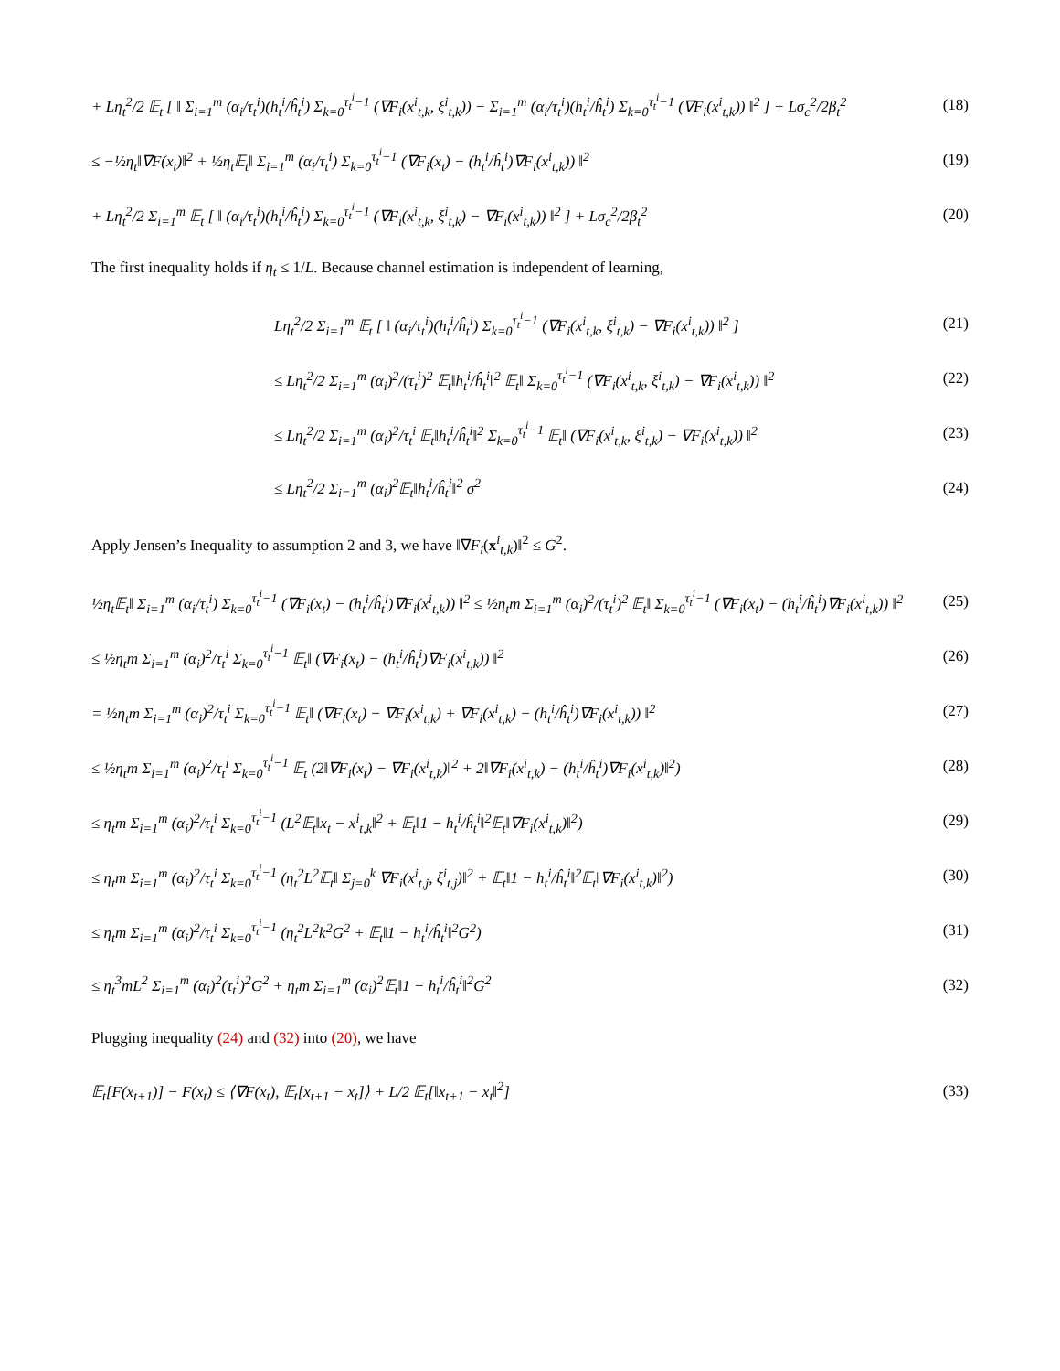+ Lη<sub>t</sub><sup>2</sup>/2 𝔼<sub>t</sub> [ ‖ Σ<sub>i=1</sub><sup>m</sup> (α<sub>i</sub>/τ<sub>t</sub><sup>i</sup>)(h<sub>t</sub><sup>i</sup>/ĥ<sub>t</sub><sup>i</sup>) Σ<sub>k=0</sub><sup>τ<sub>t</sub><sup>i</sup>−1</sup> (∇F<sub>i</sub>(x<sup>i</sup><sub>t,k</sub>, ξ<sup>i</sup><sub>t,k</sub>)) − Σ<sub>i=1</sub><sup>m</sup> (α<sub>i</sub>/τ<sub>t</sub><sup>i</sup>)(h<sub>t</sub><sup>i</sup>/ĥ<sub>t</sub><sup>i</sup>) Σ<sub>k=0</sub><sup>τ<sub>t</sub><sup>i</sup>−1</sup> (∇F<sub>i</sub>(x<sup>i</sup><sub>t,k</sub>)) ‖<sup>2</sup> ] + Lσ<sub>c</sub><sup>2</sup>/2β<sub>t</sub><sup>2</sup> (18)
≤ −½η<sub>t</sub>‖∇F(x<sub>t</sub>)‖<sup>2</sup> + ½η<sub>t</sub>𝔼<sub>t</sub>‖ Σ<sub>i=1</sub><sup>m</sup> (α<sub>i</sub>/τ<sub>t</sub><sup>i</sup>) Σ<sub>k=0</sub><sup>τ<sub>t</sub><sup>i</sup>−1</sup> (∇F<sub>i</sub>(x<sub>t</sub>) − (h<sub>t</sub><sup>i</sup>/ĥ<sub>t</sub><sup>i</sup>)∇F<sub>i</sub>(x<sup>i</sup><sub>t,k</sub>)) ‖<sup>2</sup> (19)
+ Lη<sub>t</sub><sup>2</sup>/2 Σ<sub>i=1</sub><sup>m</sup> 𝔼<sub>t</sub> [ ‖ (α<sub>i</sub>/τ<sub>t</sub><sup>i</sup>)(h<sub>t</sub><sup>i</sup>/ĥ<sub>t</sub><sup>i</sup>) Σ<sub>k=0</sub><sup>τ<sub>t</sub><sup>i</sup>−1</sup> (∇F<sub>i</sub>(x<sup>i</sup><sub>t,k</sub>, ξ<sup>i</sup><sub>t,k</sub>) − ∇F<sub>i</sub>(x<sup>i</sup><sub>t,k</sub>)) ‖<sup>2</sup> ] + Lσ<sub>c</sub><sup>2</sup>/2β<sub>t</sub><sup>2</sup> (20)
The first inequality holds if η<sub>t</sub> ≤ 1/L. Because channel estimation is independent of learning,
Lη<sub>t</sub><sup>2</sup>/2 Σ<sub>i=1</sub><sup>m</sup> 𝔼<sub>t</sub> [ ‖ (α<sub>i</sub>/τ<sub>t</sub><sup>i</sup>)(h<sub>t</sub><sup>i</sup>/ĥ<sub>t</sub><sup>i</sup>) Σ<sub>k=0</sub><sup>τ<sub>t</sub><sup>i</sup>−1</sup> (∇F<sub>i</sub>(x<sup>i</sup><sub>t,k</sub>, ξ<sup>i</sup><sub>t,k</sub>) − ∇F<sub>i</sub>(x<sup>i</sup><sub>t,k</sub>)) ‖<sup>2</sup> ] (21)
≤ Lη<sub>t</sub><sup>2</sup>/2 Σ<sub>i=1</sub><sup>m</sup> (α<sub>i</sub>)<sup>2</sup>/(τ<sub>t</sub><sup>i</sup>)<sup>2</sup> 𝔼<sub>t</sub>‖h<sub>t</sub><sup>i</sup>/ĥ<sub>t</sub><sup>i</sup>‖<sup>2</sup> 𝔼<sub>t</sub>‖ Σ<sub>k=0</sub><sup>τ<sub>t</sub><sup>i</sup>−1</sup> (∇F<sub>i</sub>(x<sup>i</sup><sub>t,k</sub>, ξ<sup>i</sup><sub>t,k</sub>) − ∇F<sub>i</sub>(x<sup>i</sup><sub>t,k</sub>)) ‖<sup>2</sup> (22)
≤ Lη<sub>t</sub><sup>2</sup>/2 Σ<sub>i=1</sub><sup>m</sup> (α<sub>i</sub>)<sup>2</sup>/τ<sub>t</sub><sup>i</sup> 𝔼<sub>t</sub>‖h<sub>t</sub><sup>i</sup>/ĥ<sub>t</sub><sup>i</sup>‖<sup>2</sup> Σ<sub>k=0</sub><sup>τ<sub>t</sub><sup>i</sup>−1</sup> 𝔼<sub>t</sub>‖ (∇F<sub>i</sub>(x<sup>i</sup><sub>t,k</sub>, ξ<sup>i</sup><sub>t,k</sub>) − ∇F<sub>i</sub>(x<sup>i</sup><sub>t,k</sub>)) ‖<sup>2</sup> (23)
≤ Lη<sub>t</sub><sup>2</sup>/2 Σ<sub>i=1</sub><sup>m</sup> (α<sub>i</sub>)<sup>2</sup>𝔼<sub>t</sub>‖h<sub>t</sub><sup>i</sup>/ĥ<sub>t</sub><sup>i</sup>‖<sup>2</sup> σ<sup>2</sup> (24)
Apply Jensen’s Inequality to assumption 2 and 3, we have ‖∇F<sub>i</sub>(x<sup>i</sup><sub>t,k</sub>)‖<sup>2</sup> ≤ G<sup>2</sup>.
½η<sub>t</sub>𝔼<sub>t</sub>‖ Σ<sub>i=1</sub><sup>m</sup> (α<sub>i</sub>/τ<sub>t</sub><sup>i</sup>) Σ<sub>k=0</sub><sup>τ<sub>t</sub><sup>i</sup>−1</sup> (∇F<sub>i</sub>(x<sub>t</sub>) − (h<sub>t</sub><sup>i</sup>/ĥ<sub>t</sub><sup>i</sup>)∇F<sub>i</sub>(x<sup>i</sup><sub>t,k</sub>)) ‖<sup>2</sup> ≤ ½η<sub>t</sub>m Σ<sub>i=1</sub><sup>m</sup> (α<sub>i</sub>)<sup>2</sup>/(τ<sub>t</sub><sup>i</sup>)<sup>2</sup> 𝔼<sub>t</sub>‖ Σ<sub>k=0</sub><sup>τ<sub>t</sub><sup>i</sup>−1</sup> (∇F<sub>i</sub>(x<sub>t</sub>) − (h<sub>t</sub><sup>i</sup>/ĥ<sub>t</sub><sup>i</sup>)∇F<sub>i</sub>(x<sup>i</sup><sub>t,k</sub>)) ‖<sup>2</sup> (25)
≤ ½η<sub>t</sub>m Σ<sub>i=1</sub><sup>m</sup> (α<sub>i</sub>)<sup>2</sup>/τ<sub>t</sub><sup>i</sup> Σ<sub>k=0</sub><sup>τ<sub>t</sub><sup>i</sup>−1</sup> 𝔼<sub>t</sub>‖ (∇F<sub>i</sub>(x<sub>t</sub>) − (h<sub>t</sub><sup>i</sup>/ĥ<sub>t</sub><sup>i</sup>)∇F<sub>i</sub>(x<sup>i</sup><sub>t,k</sub>)) ‖<sup>2</sup> (26)
= ½η<sub>t</sub>m Σ<sub>i=1</sub><sup>m</sup> (α<sub>i</sub>)<sup>2</sup>/τ<sub>t</sub><sup>i</sup> Σ<sub>k=0</sub><sup>τ<sub>t</sub><sup>i</sup>−1</sup> 𝔼<sub>t</sub>‖ (∇F<sub>i</sub>(x<sub>t</sub>) − ∇F<sub>i</sub>(x<sup>i</sup><sub>t,k</sub>) + ∇F<sub>i</sub>(x<sup>i</sup><sub>t,k</sub>) − (h<sub>t</sub><sup>i</sup>/ĥ<sub>t</sub><sup>i</sup>)∇F<sub>i</sub>(x<sup>i</sup><sub>t,k</sub>)) ‖<sup>2</sup> (27)
≤ ½η<sub>t</sub>m Σ<sub>i=1</sub><sup>m</sup> (α<sub>i</sub>)<sup>2</sup>/τ<sub>t</sub><sup>i</sup> Σ<sub>k=0</sub><sup>τ<sub>t</sub><sup>i</sup>−1</sup> 𝔼<sub>t</sub> (2‖∇F<sub>i</sub>(x<sub>t</sub>) − ∇F<sub>i</sub>(x<sup>i</sup><sub>t,k</sub>)‖<sup>2</sup> + 2‖∇F<sub>i</sub>(x<sup>i</sup><sub>t,k</sub>) − (h<sub>t</sub><sup>i</sup>/ĥ<sub>t</sub><sup>i</sup>)∇F<sub>i</sub>(x<sup>i</sup><sub>t,k</sub>)‖<sup>2</sup>) (28)
≤ η<sub>t</sub>m Σ<sub>i=1</sub><sup>m</sup> (α<sub>i</sub>)<sup>2</sup>/τ<sub>t</sub><sup>i</sup> Σ<sub>k=0</sub><sup>τ<sub>t</sub><sup>i</sup>−1</sup> (L<sup>2</sup>𝔼<sub>t</sub>‖x<sub>t</sub> − x<sup>i</sup><sub>t,k</sub>‖<sup>2</sup> + 𝔼<sub>t</sub>‖1 − h<sub>t</sub><sup>i</sup>/ĥ<sub>t</sub><sup>i</sup>‖<sup>2</sup>𝔼<sub>t</sub>‖∇F<sub>i</sub>(x<sup>i</sup><sub>t,k</sub>)‖<sup>2</sup>) (29)
≤ η<sub>t</sub>m Σ<sub>i=1</sub><sup>m</sup> (α<sub>i</sub>)<sup>2</sup>/τ<sub>t</sub><sup>i</sup> Σ<sub>k=0</sub><sup>τ<sub>t</sub><sup>i</sup>−1</sup> (η<sub>t</sub><sup>2</sup>L<sup>2</sup>𝔼<sub>t</sub>‖ Σ<sub>j=0</sub><sup>k</sup> ∇F<sub>i</sub>(x<sup>i</sup><sub>t,j</sub>, ξ<sup>i</sup><sub>t,j</sub>)‖<sup>2</sup> + 𝔼<sub>t</sub>‖1 − h<sub>t</sub><sup>i</sup>/ĥ<sub>t</sub><sup>i</sup>‖<sup>2</sup>𝔼<sub>t</sub>‖∇F<sub>i</sub>(x<sup>i</sup><sub>t,k</sub>)‖<sup>2</sup>) (30)
≤ η<sub>t</sub>m Σ<sub>i=1</sub><sup>m</sup> (α<sub>i</sub>)<sup>2</sup>/τ<sub>t</sub><sup>i</sup> Σ<sub>k=0</sub><sup>τ<sub>t</sub><sup>i</sup>−1</sup> (η<sub>t</sub><sup>2</sup>L<sup>2</sup>k<sup>2</sup>G<sup>2</sup> + 𝔼<sub>t</sub>‖1 − h<sub>t</sub><sup>i</sup>/ĥ<sub>t</sub><sup>i</sup>‖<sup>2</sup>G<sup>2</sup>) (31)
≤ η<sub>t</sub><sup>3</sup>mL<sup>2</sup> Σ<sub>i=1</sub><sup>m</sup> (α<sub>i</sub>)<sup>2</sup>(τ<sub>t</sub><sup>i</sup>)<sup>2</sup>G<sup>2</sup> + η<sub>t</sub>m Σ<sub>i=1</sub><sup>m</sup> (α<sub>i</sub>)<sup>2</sup>𝔼<sub>t</sub>‖1 − h<sub>t</sub><sup>i</sup>/ĥ<sub>t</sub><sup>i</sup>‖<sup>2</sup>G<sup>2</sup> (32)
Plugging inequality (24) and (32) into (20), we have
𝔼<sub>t</sub>[F(x<sub>t+1</sub>)] − F(x<sub>t</sub>) ≤ ⟨∇F(x<sub>t</sub>), 𝔼<sub>t</sub>[x<sub>t+1</sub> − x<sub>t</sub>]⟩ + L/2 𝔼<sub>t</sub>[‖x<sub>t+1</sub> − x<sub>t</sub>‖<sup>2</sup>] (33)